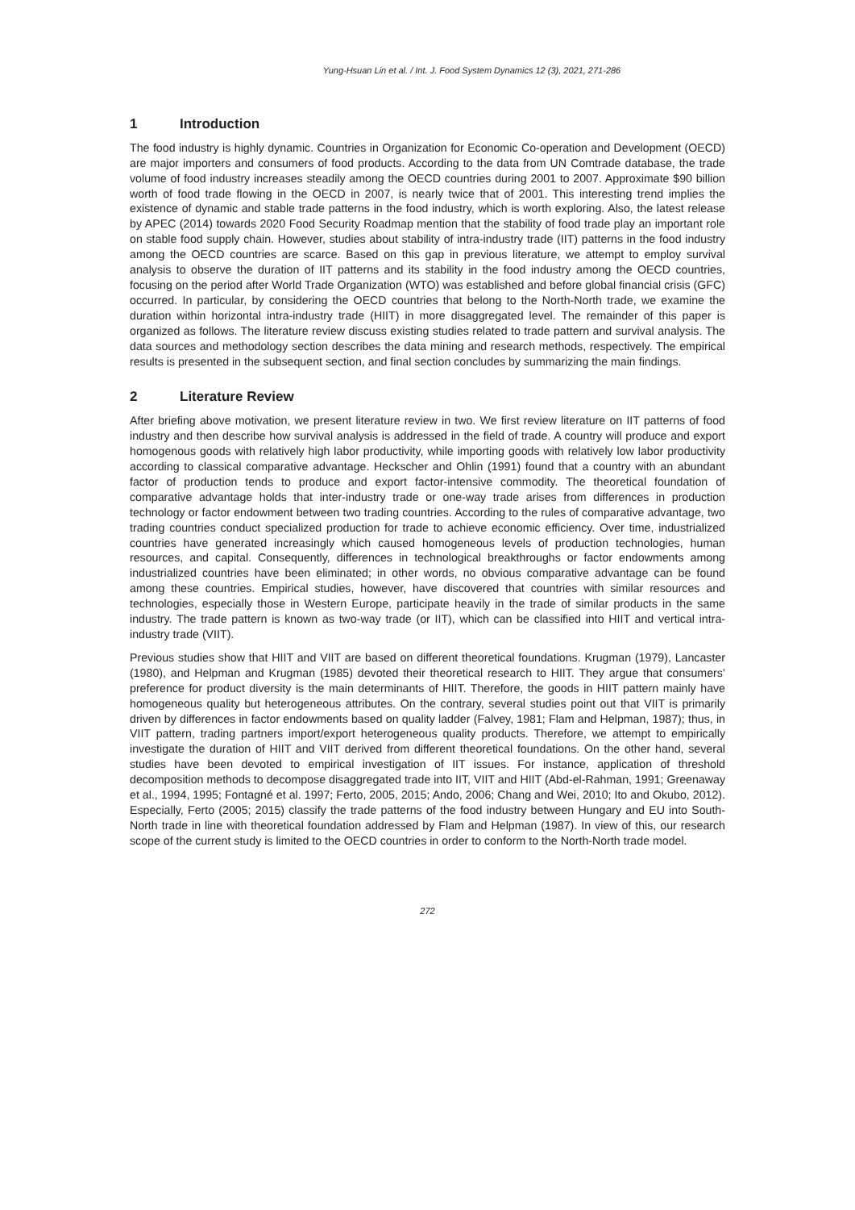Yung-Hsuan Lin et al. / Int. J. Food System Dynamics 12 (3), 2021, 271-286
1 Introduction
The food industry is highly dynamic. Countries in Organization for Economic Co-operation and Development (OECD) are major importers and consumers of food products. According to the data from UN Comtrade database, the trade volume of food industry increases steadily among the OECD countries during 2001 to 2007. Approximate $90 billion worth of food trade flowing in the OECD in 2007, is nearly twice that of 2001. This interesting trend implies the existence of dynamic and stable trade patterns in the food industry, which is worth exploring. Also, the latest release by APEC (2014) towards 2020 Food Security Roadmap mention that the stability of food trade play an important role on stable food supply chain. However, studies about stability of intra-industry trade (IIT) patterns in the food industry among the OECD countries are scarce. Based on this gap in previous literature, we attempt to employ survival analysis to observe the duration of IIT patterns and its stability in the food industry among the OECD countries, focusing on the period after World Trade Organization (WTO) was established and before global financial crisis (GFC) occurred. In particular, by considering the OECD countries that belong to the North-North trade, we examine the duration within horizontal intra-industry trade (HIIT) in more disaggregated level. The remainder of this paper is organized as follows. The literature review discuss existing studies related to trade pattern and survival analysis. The data sources and methodology section describes the data mining and research methods, respectively. The empirical results is presented in the subsequent section, and final section concludes by summarizing the main findings.
2 Literature Review
After briefing above motivation, we present literature review in two. We first review literature on IIT patterns of food industry and then describe how survival analysis is addressed in the field of trade. A country will produce and export homogenous goods with relatively high labor productivity, while importing goods with relatively low labor productivity according to classical comparative advantage. Heckscher and Ohlin (1991) found that a country with an abundant factor of production tends to produce and export factor-intensive commodity. The theoretical foundation of comparative advantage holds that inter-industry trade or one-way trade arises from differences in production technology or factor endowment between two trading countries. According to the rules of comparative advantage, two trading countries conduct specialized production for trade to achieve economic efficiency. Over time, industrialized countries have generated increasingly which caused homogeneous levels of production technologies, human resources, and capital. Consequently, differences in technological breakthroughs or factor endowments among industrialized countries have been eliminated; in other words, no obvious comparative advantage can be found among these countries. Empirical studies, however, have discovered that countries with similar resources and technologies, especially those in Western Europe, participate heavily in the trade of similar products in the same industry. The trade pattern is known as two-way trade (or IIT), which can be classified into HIIT and vertical intra-industry trade (VIIT).
Previous studies show that HIIT and VIIT are based on different theoretical foundations. Krugman (1979), Lancaster (1980), and Helpman and Krugman (1985) devoted their theoretical research to HIIT. They argue that consumers’ preference for product diversity is the main determinants of HIIT. Therefore, the goods in HIIT pattern mainly have homogeneous quality but heterogeneous attributes. On the contrary, several studies point out that VIIT is primarily driven by differences in factor endowments based on quality ladder (Falvey, 1981; Flam and Helpman, 1987); thus, in VIIT pattern, trading partners import/export heterogeneous quality products. Therefore, we attempt to empirically investigate the duration of HIIT and VIIT derived from different theoretical foundations. On the other hand, several studies have been devoted to empirical investigation of IIT issues. For instance, application of threshold decomposition methods to decompose disaggregated trade into IIT, VIIT and HIIT (Abd-el-Rahman, 1991; Greenaway et al., 1994, 1995; Fontagné et al. 1997; Ferto, 2005, 2015; Ando, 2006; Chang and Wei, 2010; Ito and Okubo, 2012). Especially, Ferto (2005; 2015) classify the trade patterns of the food industry between Hungary and EU into South-North trade in line with theoretical foundation addressed by Flam and Helpman (1987). In view of this, our research scope of the current study is limited to the OECD countries in order to conform to the North-North trade model.
272